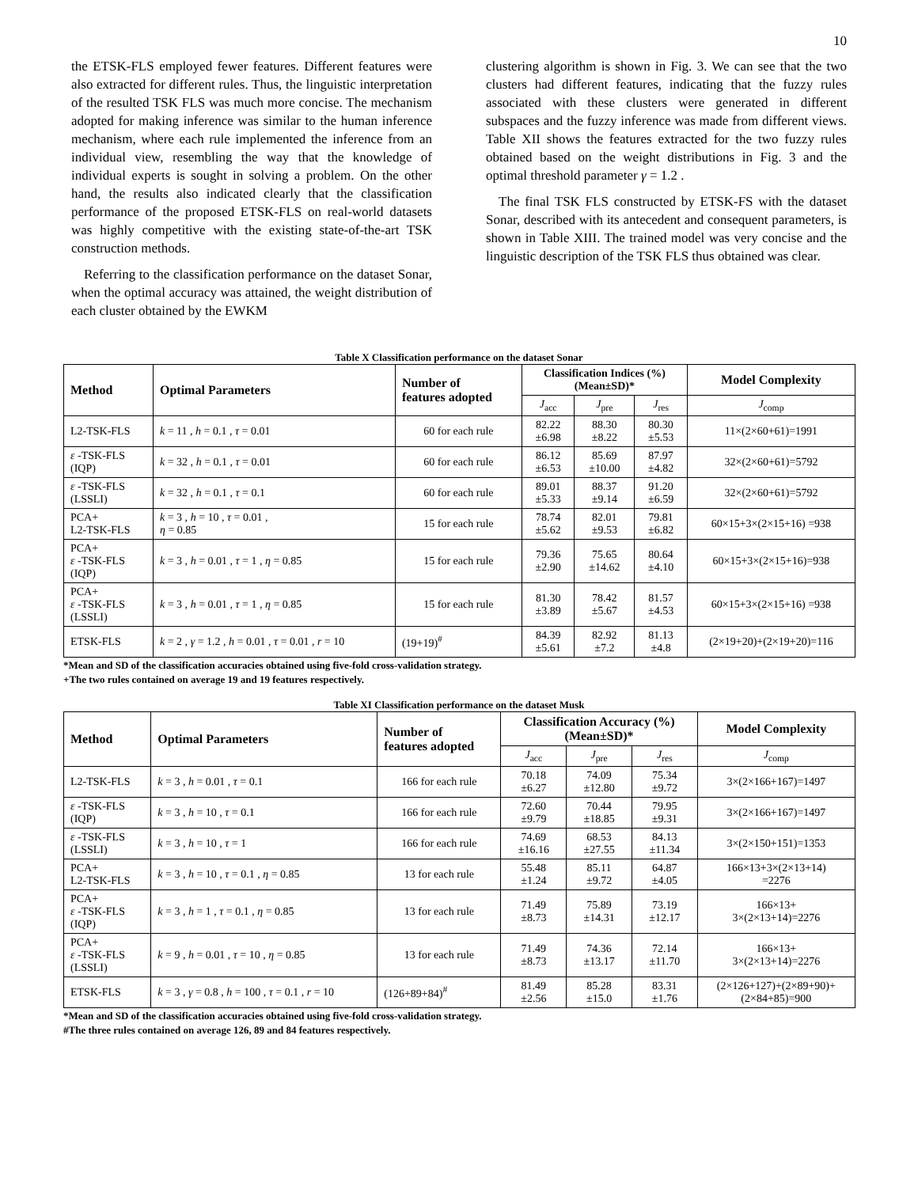10
the ETSK-FLS employed fewer features. Different features were also extracted for different rules. Thus, the linguistic interpretation of the resulted TSK FLS was much more concise. The mechanism adopted for making inference was similar to the human inference mechanism, where each rule implemented the inference from an individual view, resembling the way that the knowledge of individual experts is sought in solving a problem. On the other hand, the results also indicated clearly that the classification performance of the proposed ETSK-FLS on real-world datasets was highly competitive with the existing state-of-the-art TSK construction methods.
Referring to the classification performance on the dataset Sonar, when the optimal accuracy was attained, the weight distribution of each cluster obtained by the EWKM
clustering algorithm is shown in Fig. 3. We can see that the two clusters had different features, indicating that the fuzzy rules associated with these clusters were generated in different subspaces and the fuzzy inference was made from different views. Table XII shows the features extracted for the two fuzzy rules obtained based on the weight distributions in Fig. 3 and the optimal threshold parameter γ = 1.2 .
The final TSK FLS constructed by ETSK-FS with the dataset Sonar, described with its antecedent and consequent parameters, is shown in Table XIII. The trained model was very concise and the linguistic description of the TSK FLS thus obtained was clear.
Table X Classification performance on the dataset Sonar
| Method | Optimal Parameters | Number of features adopted | Classification Indices (%) (Mean±SD)* | | | Model Complexity |
| --- | --- | --- | --- | --- | --- | --- |
| | | | J<sub>acc</sub> | J<sub>pre</sub> | J<sub>res</sub> | J<sub>comp</sub> |
| L2-TSK-FLS | k = 11 , h = 0.1 , τ = 0.01 | 60 for each rule | 82.22 ±6.98 | 88.30 ±8.22 | 80.30 ±5.53 | 11×(2×60+61)=1991 |
| ε -TSK-FLS (IQP) | k = 32 , h = 0.1 , τ = 0.01 | 60 for each rule | 86.12 ±6.53 | 85.69 ±10.00 | 87.97 ±4.82 | 32×(2×60+61)=5792 |
| ε -TSK-FLS (LSSLI) | k = 32 , h = 0.1 , τ = 0.1 | 60 for each rule | 89.01 ±5.33 | 88.37 ±9.14 | 91.20 ±6.59 | 32×(2×60+61)=5792 |
| PCA+ L2-TSK-FLS | k = 3 , h = 10 , τ = 0.01 , η = 0.85 | 15 for each rule | 78.74 ±5.62 | 82.01 ±9.53 | 79.81 ±6.82 | 60×15+3×(2×15+16) =938 |
| PCA+ ε -TSK-FLS (IQP) | k = 3 , h = 0.01 , τ = 1 , η = 0.85 | 15 for each rule | 79.36 ±2.90 | 75.65 ±14.62 | 80.64 ±4.10 | 60×15+3×(2×15+16)=938 |
| PCA+ ε -TSK-FLS (LSSLI) | k = 3 , h = 0.01 , τ = 1 , η = 0.85 | 15 for each rule | 81.30 ±3.89 | 78.42 ±5.67 | 81.57 ±4.53 | 60×15+3×(2×15+16) =938 |
| ETSK-FLS | k = 2 , γ = 1.2 , h = 0.01 , τ = 0.01 , r = 10 | (19+19)<sup>#</sup> | 84.39 ±5.61 | 82.92 ±7.2 | 81.13 ±4.8 | (2×19+20)+(2×19+20)=116 |
*Mean and SD of the classification accuracies obtained using five-fold cross-validation strategy.
+The two rules contained on average 19 and 19 features respectively.
Table XI Classification performance on the dataset Musk
| Method | Optimal Parameters | Number of features adopted | Classification Accuracy (%) (Mean±SD)* | | | Model Complexity |
| --- | --- | --- | --- | --- | --- | --- |
| | | | J<sub>acc</sub> | J<sub>pre</sub> | J<sub>res</sub> | J<sub>comp</sub> |
| L2-TSK-FLS | k = 3 , h = 0.01 , τ = 0.1 | 166 for each rule | 70.18 ±6.27 | 74.09 ±12.80 | 75.34 ±9.72 | 3×(2×166+167)=1497 |
| ε -TSK-FLS (IQP) | k = 3 , h = 10 , τ = 0.1 | 166 for each rule | 72.60 ±9.79 | 70.44 ±18.85 | 79.95 ±9.31 | 3×(2×166+167)=1497 |
| ε -TSK-FLS (LSSLI) | k = 3 , h = 10 , τ = 1 | 166 for each rule | 74.69 ±16.16 | 68.53 ±27.55 | 84.13 ±11.34 | 3×(2×150+151)=1353 |
| PCA+ L2-TSK-FLS | k = 3 , h = 10 , τ = 0.1 , η = 0.85 | 13 for each rule | 55.48 ±1.24 | 85.11 ±9.72 | 64.87 ±4.05 | 166×13+3×(2×13+14) =2276 |
| PCA+ ε -TSK-FLS (IQP) | k = 3 , h = 1 , τ = 0.1 , η = 0.85 | 13 for each rule | 71.49 ±8.73 | 75.89 ±14.31 | 73.19 ±12.17 | 166×13+ 3×(2×13+14)=2276 |
| PCA+ ε -TSK-FLS (LSSLI) | k = 9 , h = 0.01 , τ = 10 , η = 0.85 | 13 for each rule | 71.49 ±8.73 | 74.36 ±13.17 | 72.14 ±11.70 | 166×13+ 3×(2×13+14)=2276 |
| ETSK-FLS | k = 3 , γ = 0.8 , h = 100 , τ = 0.1 , r = 10 | (126+89+84)<sup>#</sup> | 81.49 ±2.56 | 85.28 ±15.0 | 83.31 ±1.76 | (2×126+127)+(2×89+90)+ (2×84+85)=900 |
*Mean and SD of the classification accuracies obtained using five-fold cross-validation strategy.
#The three rules contained on average 126, 89 and 84 features respectively.